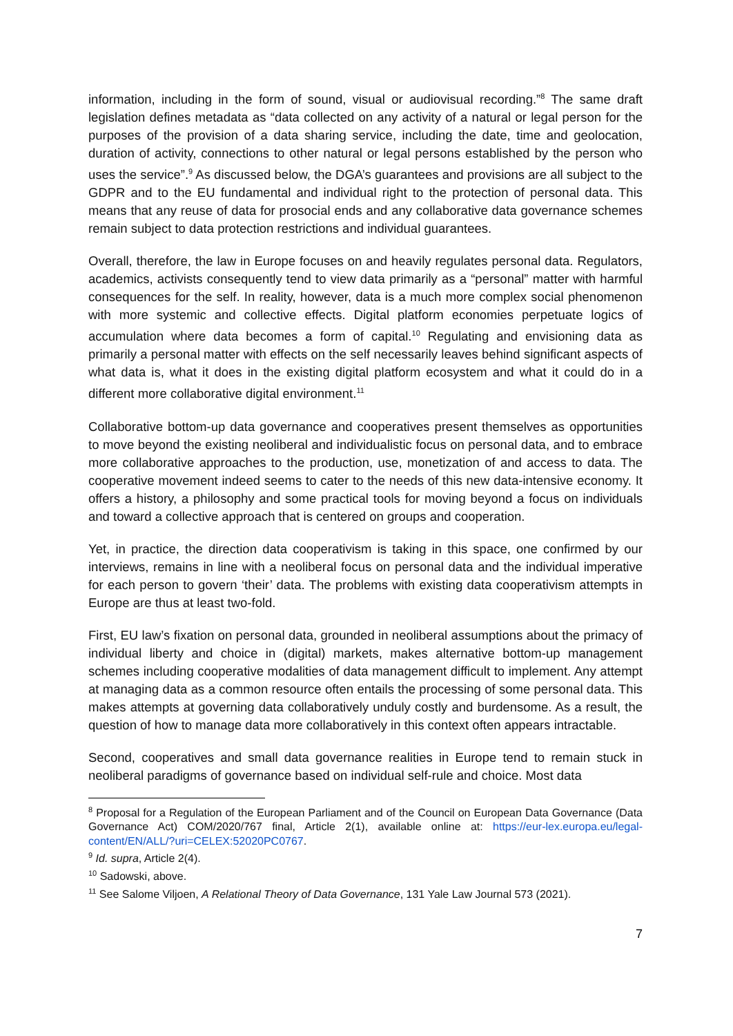information, including in the form of sound, visual or audiovisual recording.”<sup>8</sup> The same draft legislation defines metadata as “data collected on any activity of a natural or legal person for the purposes of the provision of a data sharing service, including the date, time and geolocation, duration of activity, connections to other natural or legal persons established by the person who uses the service”.<sup>9</sup> As discussed below, the DGA’s guarantees and provisions are all subject to the GDPR and to the EU fundamental and individual right to the protection of personal data. This means that any reuse of data for prosocial ends and any collaborative data governance schemes remain subject to data protection restrictions and individual guarantees.
Overall, therefore, the law in Europe focuses on and heavily regulates personal data. Regulators, academics, activists consequently tend to view data primarily as a “personal” matter with harmful consequences for the self. In reality, however, data is a much more complex social phenomenon with more systemic and collective effects. Digital platform economies perpetuate logics of accumulation where data becomes a form of capital.<sup>10</sup> Regulating and envisioning data as primarily a personal matter with effects on the self necessarily leaves behind significant aspects of what data is, what it does in the existing digital platform ecosystem and what it could do in a different more collaborative digital environment.<sup>11</sup>
Collaborative bottom-up data governance and cooperatives present themselves as opportunities to move beyond the existing neoliberal and individualistic focus on personal data, and to embrace more collaborative approaches to the production, use, monetization of and access to data. The cooperative movement indeed seems to cater to the needs of this new data-intensive economy. It offers a history, a philosophy and some practical tools for moving beyond a focus on individuals and toward a collective approach that is centered on groups and cooperation.
Yet, in practice, the direction data cooperativism is taking in this space, one confirmed by our interviews, remains in line with a neoliberal focus on personal data and the individual imperative for each person to govern ‘their’ data. The problems with existing data cooperativism attempts in Europe are thus at least two-fold.
First, EU law’s fixation on personal data, grounded in neoliberal assumptions about the primacy of individual liberty and choice in (digital) markets, makes alternative bottom-up management schemes including cooperative modalities of data management difficult to implement. Any attempt at managing data as a common resource often entails the processing of some personal data. This makes attempts at governing data collaboratively unduly costly and burdensome. As a result, the question of how to manage data more collaboratively in this context often appears intractable.
Second, cooperatives and small data governance realities in Europe tend to remain stuck in neoliberal paradigms of governance based on individual self-rule and choice. Most data
<sup>8</sup> Proposal for a Regulation of the European Parliament and of the Council on European Data Governance (Data Governance Act) COM/2020/767 final, Article 2(1), available online at: https://eur-lex.europa.eu/legal-content/EN/ALL/?uri=CELEX:52020PC0767.
<sup>9</sup> Id. supra, Article 2(4).
<sup>10</sup> Sadowski, above.
<sup>11</sup> See Salome Viljoen, A Relational Theory of Data Governance, 131 Yale Law Journal 573 (2021).
7